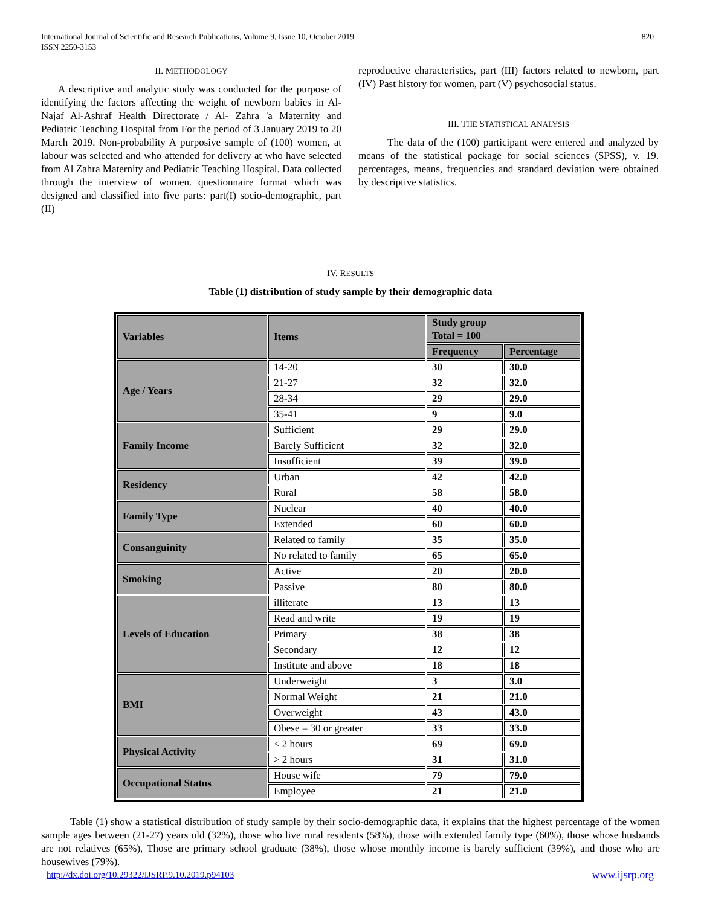International Journal of Scientific and Research Publications, Volume 9, Issue 10, October 2019
ISSN 2250-3153
820
II. METHODOLOGY
A descriptive and analytic study was conducted for the purpose of identifying the factors affecting the weight of newborn babies in Al-Najaf Al-Ashraf Health Directorate / Al- Zahra 'a Maternity and Pediatric Teaching Hospital from For the period of 3 January 2019 to 20 March 2019. Non-probability A purposive sample of (100) women, at labour was selected and who attended for delivery at who have selected from Al Zahra Maternity and Pediatric Teaching Hospital. Data collected through the interview of women. questionnaire format which was designed and classified into five parts: part(I) socio-demographic, part (II)
reproductive characteristics, part (III) factors related to newborn, part (IV) Past history for women, part (V) psychosocial status.
III. THE STATISTICAL ANALYSIS
The data of the (100) participant were entered and analyzed by means of the statistical package for social sciences (SPSS), v. 19. percentages, means, frequencies and standard deviation were obtained by descriptive statistics.
IV. RESULTS
Table (1) distribution of study sample by their demographic data
| Variables | Items | Study group Total = 100 | |
| --- | --- | --- | --- |
| | | Frequency | Percentage |
| Age / Years | 14-20 | 30 | 30.0 |
| | 21-27 | 32 | 32.0 |
| | 28-34 | 29 | 29.0 |
| | 35-41 | 9 | 9.0 |
| Family Income | Sufficient | 29 | 29.0 |
| | Barely Sufficient | 32 | 32.0 |
| | Insufficient | 39 | 39.0 |
| Residency | Urban | 42 | 42.0 |
| | Rural | 58 | 58.0 |
| Family Type | Nuclear | 40 | 40.0 |
| | Extended | 60 | 60.0 |
| Consanguinity | Related to family | 35 | 35.0 |
| | No related to family | 65 | 65.0 |
| Smoking | Active | 20 | 20.0 |
| | Passive | 80 | 80.0 |
| Levels of Education | illiterate | 13 | 13 |
| | Read and write | 19 | 19 |
| | Primary | 38 | 38 |
| | Secondary | 12 | 12 |
| | Institute and above | 18 | 18 |
| BMI | Underweight | 3 | 3.0 |
| | Normal Weight | 21 | 21.0 |
| | Overweight | 43 | 43.0 |
| | Obese = 30 or greater | 33 | 33.0 |
| Physical Activity | < 2 hours | 69 | 69.0 |
| | > 2 hours | 31 | 31.0 |
| Occupational Status | House wife | 79 | 79.0 |
| | Employee | 21 | 21.0 |
Table (1) show a statistical distribution of study sample by their socio-demographic data, it explains that the highest percentage of the women sample ages between (21-27) years old (32%), those who live rural residents (58%), those with extended family type (60%), those whose husbands are not relatives (65%), Those are primary school graduate (38%), those whose monthly income is barely sufficient (39%), and those who are housewives (79%).
http://dx.doi.org/10.29322/IJSRP.9.10.2019.p94103 www.ijsrp.org